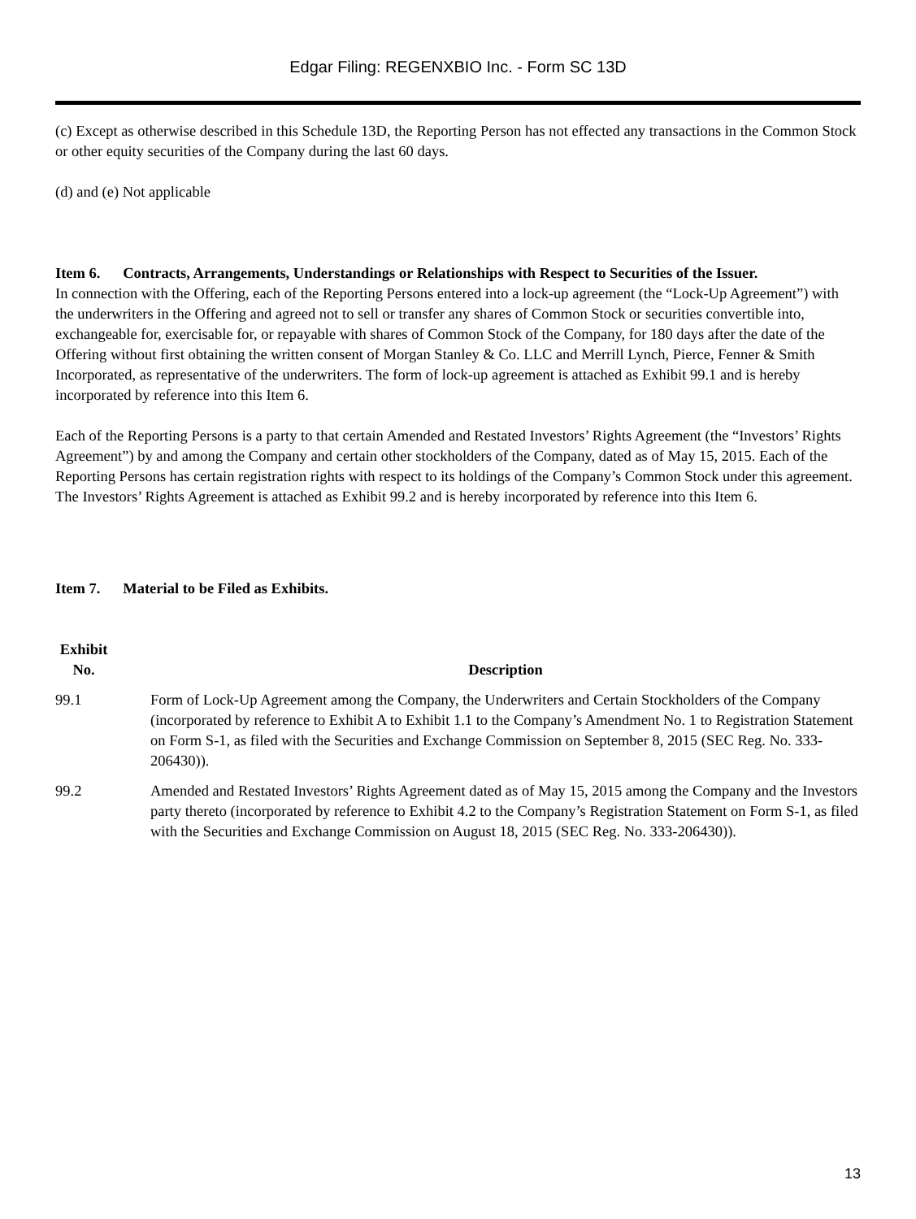Edgar Filing: REGENXBIO Inc. - Form SC 13D
(c) Except as otherwise described in this Schedule 13D, the Reporting Person has not effected any transactions in the Common Stock or other equity securities of the Company during the last 60 days.
(d) and (e) Not applicable
Item 6. Contracts, Arrangements, Understandings or Relationships with Respect to Securities of the Issuer.
In connection with the Offering, each of the Reporting Persons entered into a lock-up agreement (the “Lock-Up Agreement”) with the underwriters in the Offering and agreed not to sell or transfer any shares of Common Stock or securities convertible into, exchangeable for, exercisable for, or repayable with shares of Common Stock of the Company, for 180 days after the date of the Offering without first obtaining the written consent of Morgan Stanley & Co. LLC and Merrill Lynch, Pierce, Fenner & Smith Incorporated, as representative of the underwriters. The form of lock-up agreement is attached as Exhibit 99.1 and is hereby incorporated by reference into this Item 6.
Each of the Reporting Persons is a party to that certain Amended and Restated Investors’ Rights Agreement (the “Investors’ Rights Agreement”) by and among the Company and certain other stockholders of the Company, dated as of May 15, 2015. Each of the Reporting Persons has certain registration rights with respect to its holdings of the Company’s Common Stock under this agreement. The Investors’ Rights Agreement is attached as Exhibit 99.2 and is hereby incorporated by reference into this Item 6.
Item 7. Material to be Filed as Exhibits.
| Exhibit No. | | Description |
| --- | --- | --- |
| 99.1 | | Form of Lock-Up Agreement among the Company, the Underwriters and Certain Stockholders of the Company (incorporated by reference to Exhibit A to Exhibit 1.1 to the Company’s Amendment No. 1 to Registration Statement on Form S-1, as filed with the Securities and Exchange Commission on September 8, 2015 (SEC Reg. No. 333-206430)). |
| 99.2 | | Amended and Restated Investors’ Rights Agreement dated as of May 15, 2015 among the Company and the Investors party thereto (incorporated by reference to Exhibit 4.2 to the Company’s Registration Statement on Form S-1, as filed with the Securities and Exchange Commission on August 18, 2015 (SEC Reg. No. 333-206430)). |
13